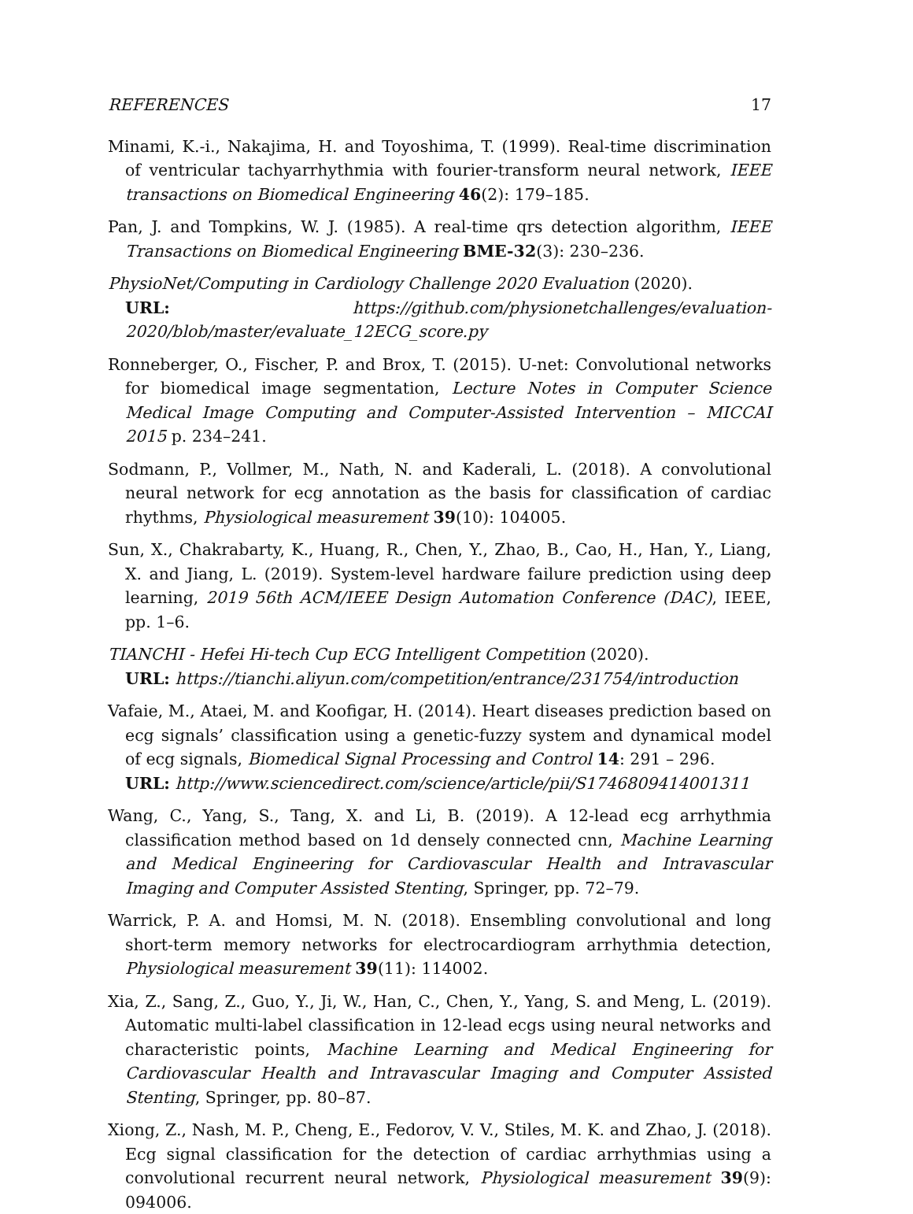REFERENCES 17
Minami, K.-i., Nakajima, H. and Toyoshima, T. (1999). Real-time discrimination of ventricular tachyarrhythmia with fourier-transform neural network, IEEE transactions on Biomedical Engineering 46(2): 179–185.
Pan, J. and Tompkins, W. J. (1985). A real-time qrs detection algorithm, IEEE Transactions on Biomedical Engineering BME-32(3): 230–236.
PhysioNet/Computing in Cardiology Challenge 2020 Evaluation (2020).
URL: https://github.com/physionetchallenges/evaluation-2020/blob/master/evaluate_12ECG_score.py
Ronneberger, O., Fischer, P. and Brox, T. (2015). U-net: Convolutional networks for biomedical image segmentation, Lecture Notes in Computer Science Medical Image Computing and Computer-Assisted Intervention – MICCAI 2015 p. 234–241.
Sodmann, P., Vollmer, M., Nath, N. and Kaderali, L. (2018). A convolutional neural network for ecg annotation as the basis for classification of cardiac rhythms, Physiological measurement 39(10): 104005.
Sun, X., Chakrabarty, K., Huang, R., Chen, Y., Zhao, B., Cao, H., Han, Y., Liang, X. and Jiang, L. (2019). System-level hardware failure prediction using deep learning, 2019 56th ACM/IEEE Design Automation Conference (DAC), IEEE, pp. 1–6.
TIANCHI - Hefei Hi-tech Cup ECG Intelligent Competition (2020).
URL: https://tianchi.aliyun.com/competition/entrance/231754/introduction
Vafaie, M., Ataei, M. and Koofigar, H. (2014). Heart diseases prediction based on ecg signals’ classification using a genetic-fuzzy system and dynamical model of ecg signals, Biomedical Signal Processing and Control 14: 291 – 296.
URL: http://www.sciencedirect.com/science/article/pii/S1746809414001311
Wang, C., Yang, S., Tang, X. and Li, B. (2019). A 12-lead ecg arrhythmia classification method based on 1d densely connected cnn, Machine Learning and Medical Engineering for Cardiovascular Health and Intravascular Imaging and Computer Assisted Stenting, Springer, pp. 72–79.
Warrick, P. A. and Homsi, M. N. (2018). Ensembling convolutional and long short-term memory networks for electrocardiogram arrhythmia detection, Physiological measurement 39(11): 114002.
Xia, Z., Sang, Z., Guo, Y., Ji, W., Han, C., Chen, Y., Yang, S. and Meng, L. (2019). Automatic multi-label classification in 12-lead ecgs using neural networks and characteristic points, Machine Learning and Medical Engineering for Cardiovascular Health and Intravascular Imaging and Computer Assisted Stenting, Springer, pp. 80–87.
Xiong, Z., Nash, M. P., Cheng, E., Fedorov, V. V., Stiles, M. K. and Zhao, J. (2018). Ecg signal classification for the detection of cardiac arrhythmias using a convolutional recurrent neural network, Physiological measurement 39(9): 094006.